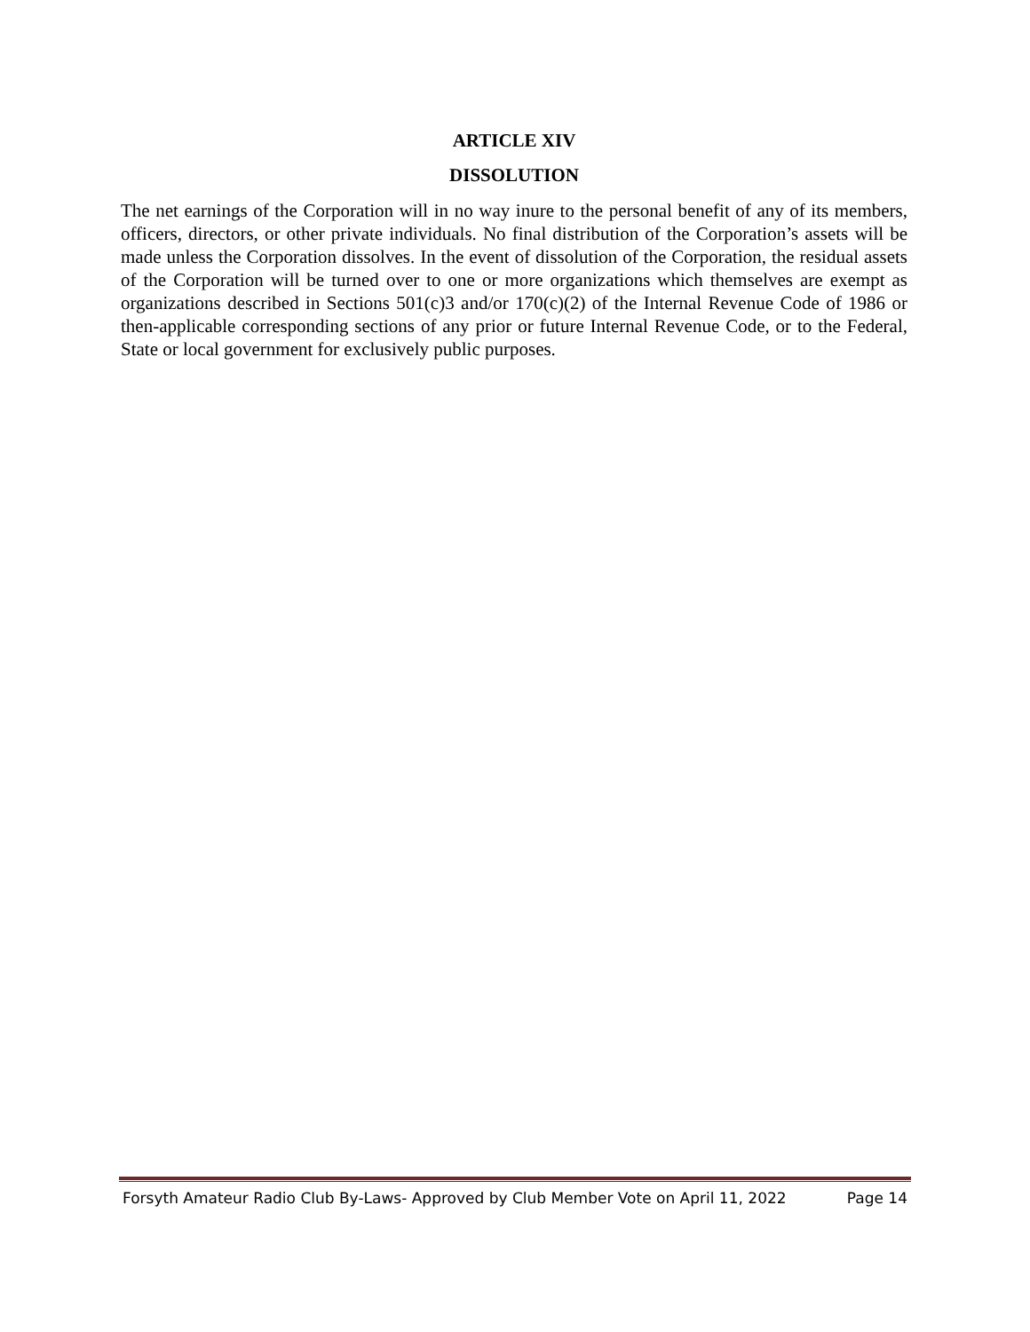ARTICLE XIV
DISSOLUTION
The net earnings of the Corporation will in no way inure to the personal benefit of any of its members, officers, directors, or other private individuals. No final distribution of the Corporation’s assets will be made unless the Corporation dissolves. In the event of dissolution of the Corporation, the residual assets of the Corporation will be turned over to one or more organizations which themselves are exempt as organizations described in Sections 501(c)3 and/or 170(c)(2) of the Internal Revenue Code of 1986 or then-applicable corresponding sections of any prior or future Internal Revenue Code, or to the Federal, State or local government for exclusively public purposes.
Forsyth Amateur Radio Club By-Laws- Approved by Club Member Vote on April 11, 2022 Page 14